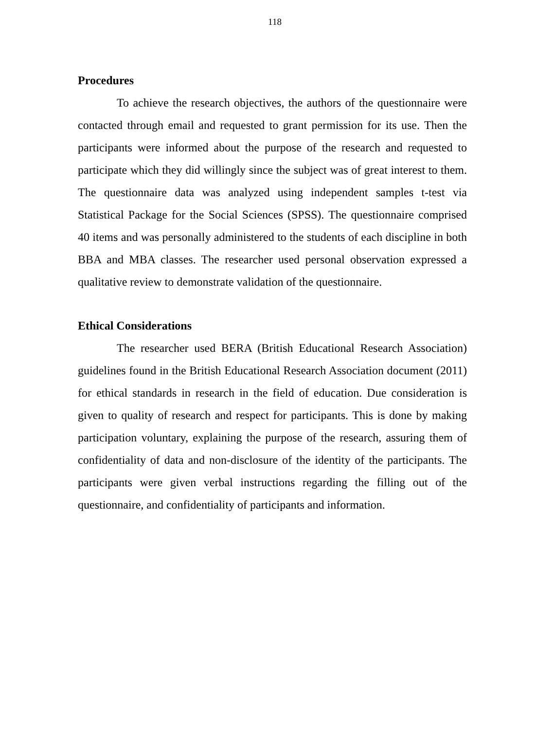118
Procedures
To achieve the research objectives, the authors of the questionnaire were contacted through email and requested to grant permission for its use. Then the participants were informed about the purpose of the research and requested to participate which they did willingly since the subject was of great interest to them. The questionnaire data was analyzed using independent samples t-test via Statistical Package for the Social Sciences (SPSS). The questionnaire comprised 40 items and was personally administered to the students of each discipline in both BBA and MBA classes. The researcher used personal observation expressed a qualitative review to demonstrate validation of the questionnaire.
Ethical Considerations
The researcher used BERA (British Educational Research Association) guidelines found in the British Educational Research Association document (2011) for ethical standards in research in the field of education. Due consideration is given to quality of research and respect for participants. This is done by making participation voluntary, explaining the purpose of the research, assuring them of confidentiality of data and non-disclosure of the identity of the participants. The participants were given verbal instructions regarding the filling out of the questionnaire, and confidentiality of participants and information.